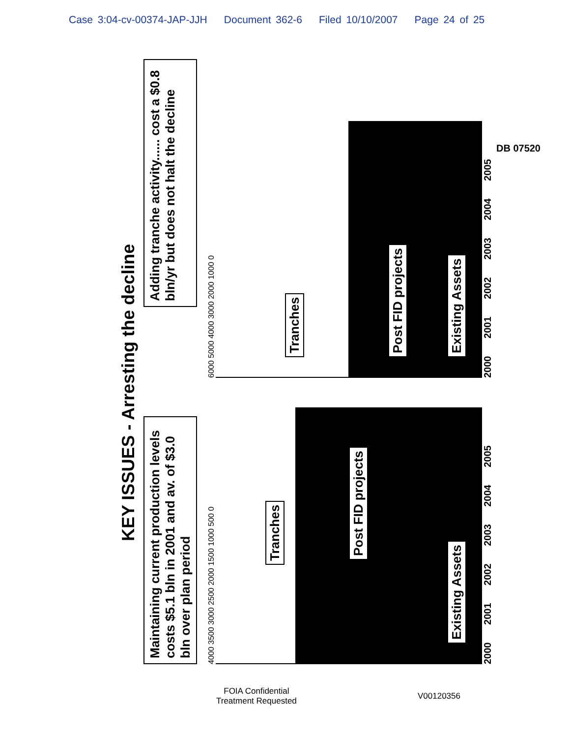Case 3:04-cv-00374-JAP-JJH Document 362-6 Filed 10/10/2007 Page 24 of 25
KEY ISSUES - Arresting the decline
Maintaining current production levels costs $5.1 bln in 2001 and av. of $3.0 bln over plan period
Adding tranche activity...... cost a $0.8 bln/yr but does not halt the decline
4000 3500 3000 2500 2000 1500 1000 500 0
Existing Assets
Post FID projects
Tranches
2000 2001 2002 2003 2004 2005
6000 5000 4000 3000 2000 1000 0
Existing Assets
Post FID projects
Tranches
2000 2001 2002 2003 2004 2005
DB 07520
FOIA Confidential
Treatment Requested
V00120356